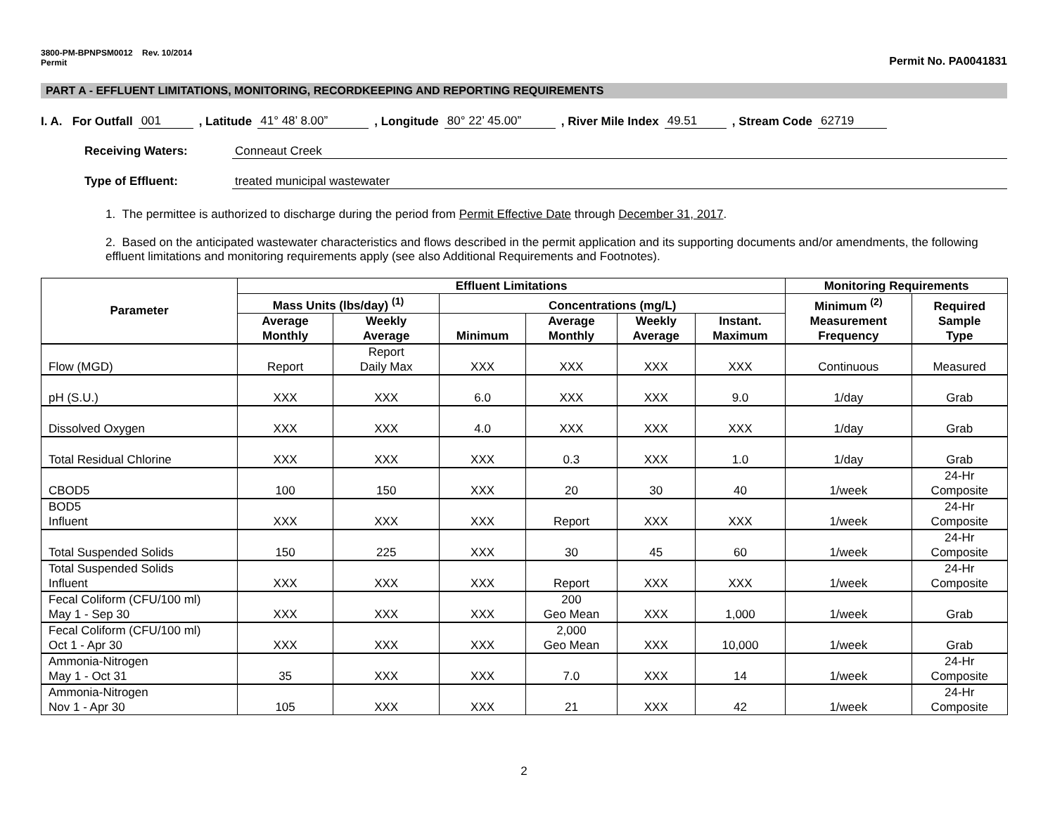3800-PM-BPNPSM0012 Rev. 10/2014
Permit
Permit No. PA0041831
PART A - EFFLUENT LIMITATIONS, MONITORING, RECORDKEEPING AND REPORTING REQUIREMENTS
I. A. For Outfall 001, Latitude 41° 48’ 8.00”, Longitude 80° 22’ 45.00”, River Mile Index 49.51, Stream Code 62719
Receiving Waters: Conneaut Creek
Type of Effluent: treated municipal wastewater
1. The permittee is authorized to discharge during the period from Permit Effective Date through December 31, 2017.
2. Based on the anticipated wastewater characteristics and flows described in the permit application and its supporting documents and/or amendments, the following effluent limitations and monitoring requirements apply (see also Additional Requirements and Footnotes).
| Parameter | Effluent Limitations | | | | | | Monitoring Requirements | |
| --- | --- | --- | --- | --- | --- | --- | --- | --- |
| | Mass Units (lbs/day) <sup>(1)</sup> | | Concentrations (mg/L) | | | | Minimum <sup>(2)</sup> Measurement Frequency | Required Sample Type |
| | Average Monthly | Weekly Average | Minimum | Average Monthly | Weekly Average | Instant. Maximum | | |
| Flow (MGD) | Report | Report Daily Max | XXX | XXX | XXX | XXX | Continuous | Measured |
| pH (S.U.) | XXX | XXX | 6.0 | XXX | XXX | 9.0 | 1/day | Grab |
| Dissolved Oxygen | XXX | XXX | 4.0 | XXX | XXX | XXX | 1/day | Grab |
| Total Residual Chlorine | XXX | XXX | XXX | 0.3 | XXX | 1.0 | 1/day | Grab |
| CBOD5 | 100 | 150 | XXX | 20 | 30 | 40 | 1/week | 24-Hr Composite |
| BOD5 Influent | XXX | XXX | XXX | Report | XXX | XXX | 1/week | 24-Hr Composite |
| Total Suspended Solids | 150 | 225 | XXX | 30 | 45 | 60 | 1/week | 24-Hr Composite |
| Total Suspended Solids Influent | XXX | XXX | XXX | Report | XXX | XXX | 1/week | 24-Hr Composite |
| Fecal Coliform (CFU/100 ml) May 1 - Sep 30 | XXX | XXX | XXX | 200 Geo Mean | XXX | 1,000 | 1/week | Grab |
| Fecal Coliform (CFU/100 ml) Oct 1 - Apr 30 | XXX | XXX | XXX | 2,000 Geo Mean | XXX | 10,000 | 1/week | Grab |
| Ammonia-Nitrogen May 1 - Oct 31 | 35 | XXX | XXX | 7.0 | XXX | 14 | 1/week | 24-Hr Composite |
| Ammonia-Nitrogen Nov 1 - Apr 30 | 105 | XXX | XXX | 21 | XXX | 42 | 1/week | 24-Hr Composite |
2